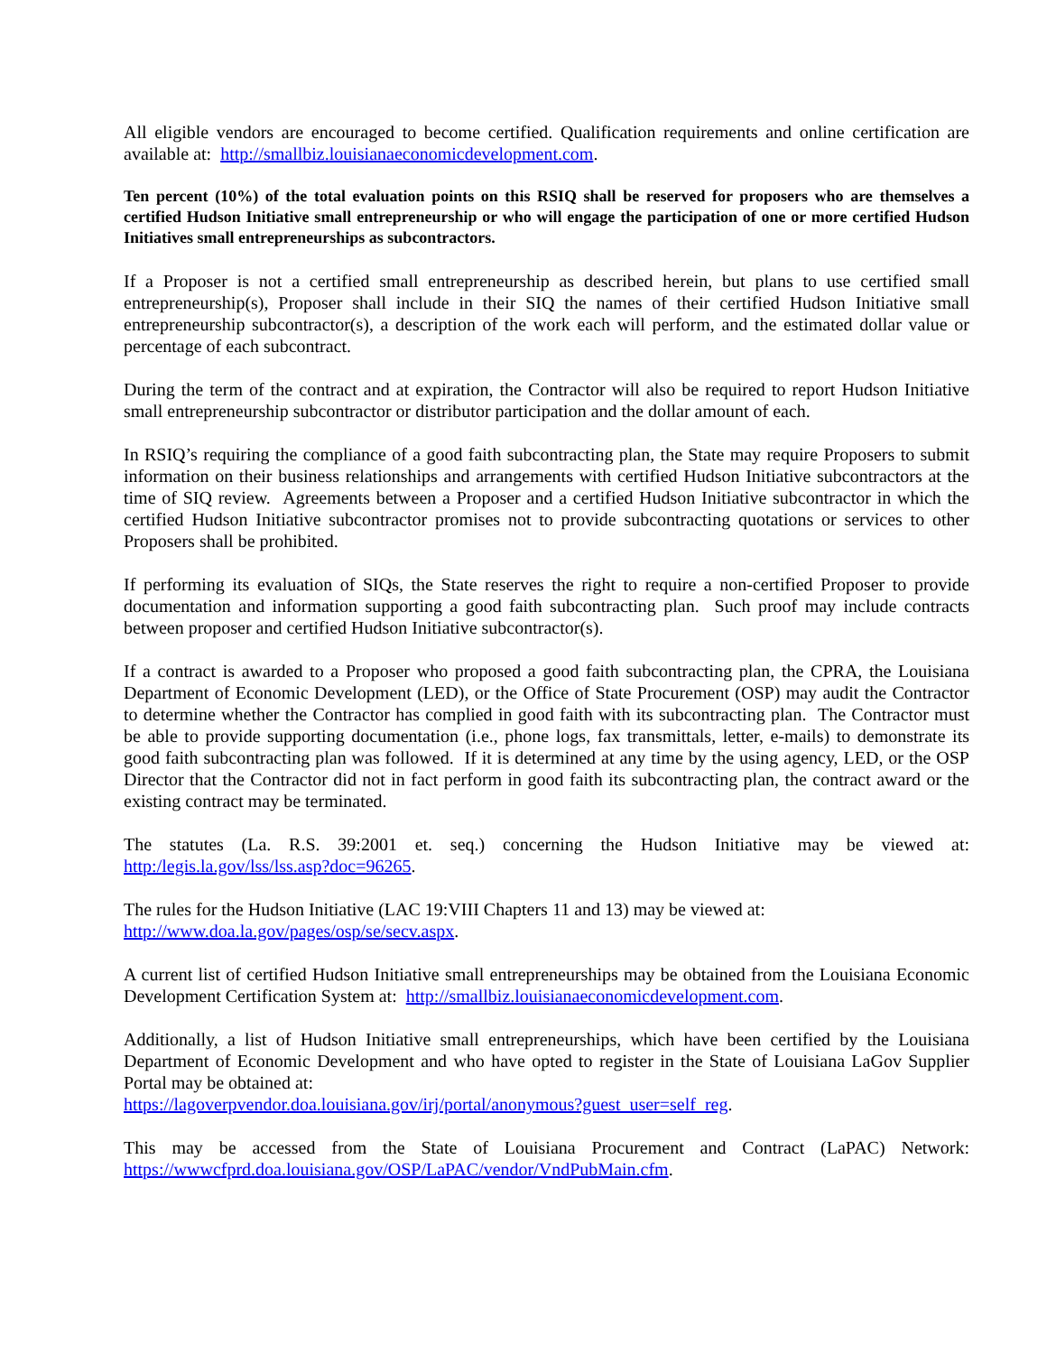All eligible vendors are encouraged to become certified. Qualification requirements and online certification are available at: http://smallbiz.louisianaeconomicdevelopment.com.
Ten percent (10%) of the total evaluation points on this RSIQ shall be reserved for proposers who are themselves a certified Hudson Initiative small entrepreneurship or who will engage the participation of one or more certified Hudson Initiatives small entrepreneurships as subcontractors.
If a Proposer is not a certified small entrepreneurship as described herein, but plans to use certified small entrepreneurship(s), Proposer shall include in their SIQ the names of their certified Hudson Initiative small entrepreneurship subcontractor(s), a description of the work each will perform, and the estimated dollar value or percentage of each subcontract.
During the term of the contract and at expiration, the Contractor will also be required to report Hudson Initiative small entrepreneurship subcontractor or distributor participation and the dollar amount of each.
In RSIQ’s requiring the compliance of a good faith subcontracting plan, the State may require Proposers to submit information on their business relationships and arrangements with certified Hudson Initiative subcontractors at the time of SIQ review. Agreements between a Proposer and a certified Hudson Initiative subcontractor in which the certified Hudson Initiative subcontractor promises not to provide subcontracting quotations or services to other Proposers shall be prohibited.
If performing its evaluation of SIQs, the State reserves the right to require a non-certified Proposer to provide documentation and information supporting a good faith subcontracting plan. Such proof may include contracts between proposer and certified Hudson Initiative subcontractor(s).
If a contract is awarded to a Proposer who proposed a good faith subcontracting plan, the CPRA, the Louisiana Department of Economic Development (LED), or the Office of State Procurement (OSP) may audit the Contractor to determine whether the Contractor has complied in good faith with its subcontracting plan. The Contractor must be able to provide supporting documentation (i.e., phone logs, fax transmittals, letter, e-mails) to demonstrate its good faith subcontracting plan was followed. If it is determined at any time by the using agency, LED, or the OSP Director that the Contractor did not in fact perform in good faith its subcontracting plan, the contract award or the existing contract may be terminated.
The statutes (La. R.S. 39:2001 et. seq.) concerning the Hudson Initiative may be viewed at: http:/legis.la.gov/lss/lss.asp?doc=96265.
The rules for the Hudson Initiative (LAC 19:VIII Chapters 11 and 13) may be viewed at:
http://www.doa.la.gov/pages/osp/se/secv.aspx.
A current list of certified Hudson Initiative small entrepreneurships may be obtained from the Louisiana Economic Development Certification System at: http://smallbiz.louisianaeconomicdevelopment.com.
Additionally, a list of Hudson Initiative small entrepreneurships, which have been certified by the Louisiana Department of Economic Development and who have opted to register in the State of Louisiana LaGov Supplier Portal may be obtained at:
https://lagoverpvendor.doa.louisiana.gov/irj/portal/anonymous?guest_user=self_reg.
This may be accessed from the State of Louisiana Procurement and Contract (LaPAC) Network: https://wwwcfprd.doa.louisiana.gov/OSP/LaPAC/vendor/VndPubMain.cfm.